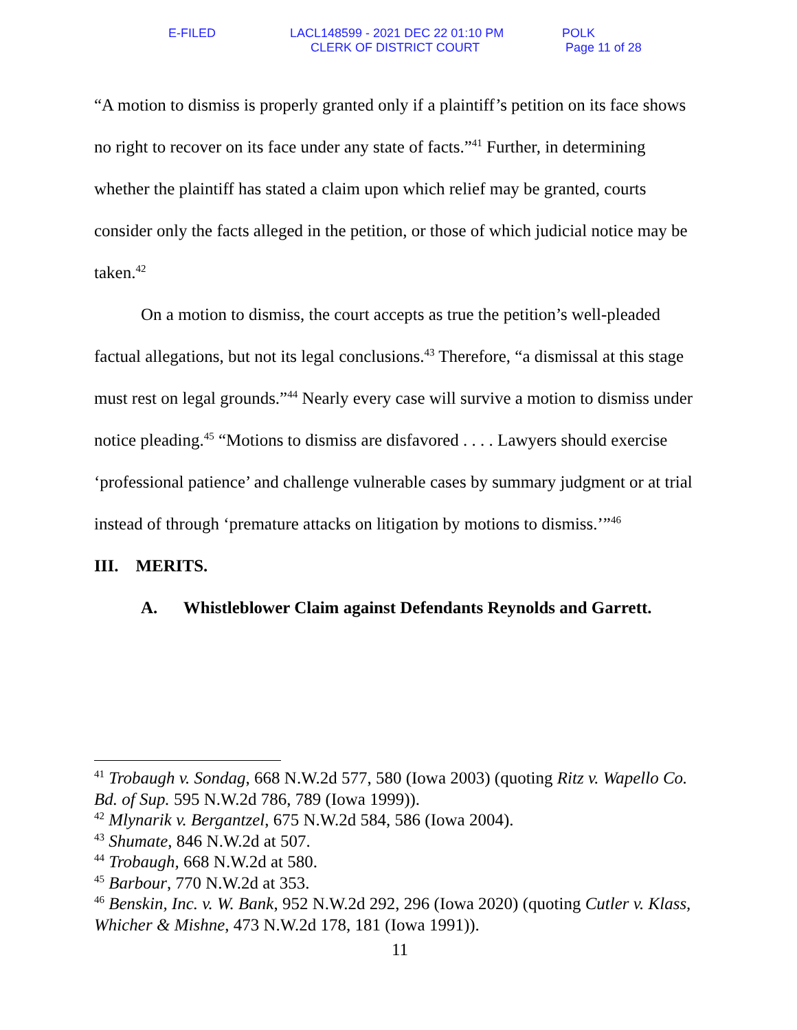E-FILED
LACL148599 - 2021 DEC 22 01:10 PM
CLERK OF DISTRICT COURT
POLK
Page 11 of 28
“A motion to dismiss is properly granted only if a plaintiff’s petition on its face shows no right to recover on its face under any state of facts.”<sup>41</sup> Further, in determining whether the plaintiff has stated a claim upon which relief may be granted, courts consider only the facts alleged in the petition, or those of which judicial notice may be taken.<sup>42</sup>
On a motion to dismiss, the court accepts as true the petition’s well-pleaded factual allegations, but not its legal conclusions.<sup>43</sup> Therefore, “a dismissal at this stage must rest on legal grounds.”<sup>44</sup> Nearly every case will survive a motion to dismiss under notice pleading.<sup>45</sup> “Motions to dismiss are disfavored . . . . Lawyers should exercise ‘professional patience’ and challenge vulnerable cases by summary judgment or at trial instead of through ‘premature attacks on litigation by motions to dismiss.’”<sup>46</sup>
III. MERITS.
A. Whistleblower Claim against Defendants Reynolds and Garrett.
<sup>41</sup> Trobaugh v. Sondag, 668 N.W.2d 577, 580 (Iowa 2003) (quoting Ritz v. Wapello Co. Bd. of Sup. 595 N.W.2d 786, 789 (Iowa 1999)).
<sup>42</sup> Mlynarik v. Bergantzel, 675 N.W.2d 584, 586 (Iowa 2004).
<sup>43</sup> Shumate, 846 N.W.2d at 507.
<sup>44</sup> Trobaugh, 668 N.W.2d at 580.
<sup>45</sup> Barbour, 770 N.W.2d at 353.
<sup>46</sup> Benskin, Inc. v. W. Bank, 952 N.W.2d 292, 296 (Iowa 2020) (quoting Cutler v. Klass, Whicher & Mishne, 473 N.W.2d 178, 181 (Iowa 1991)).
11